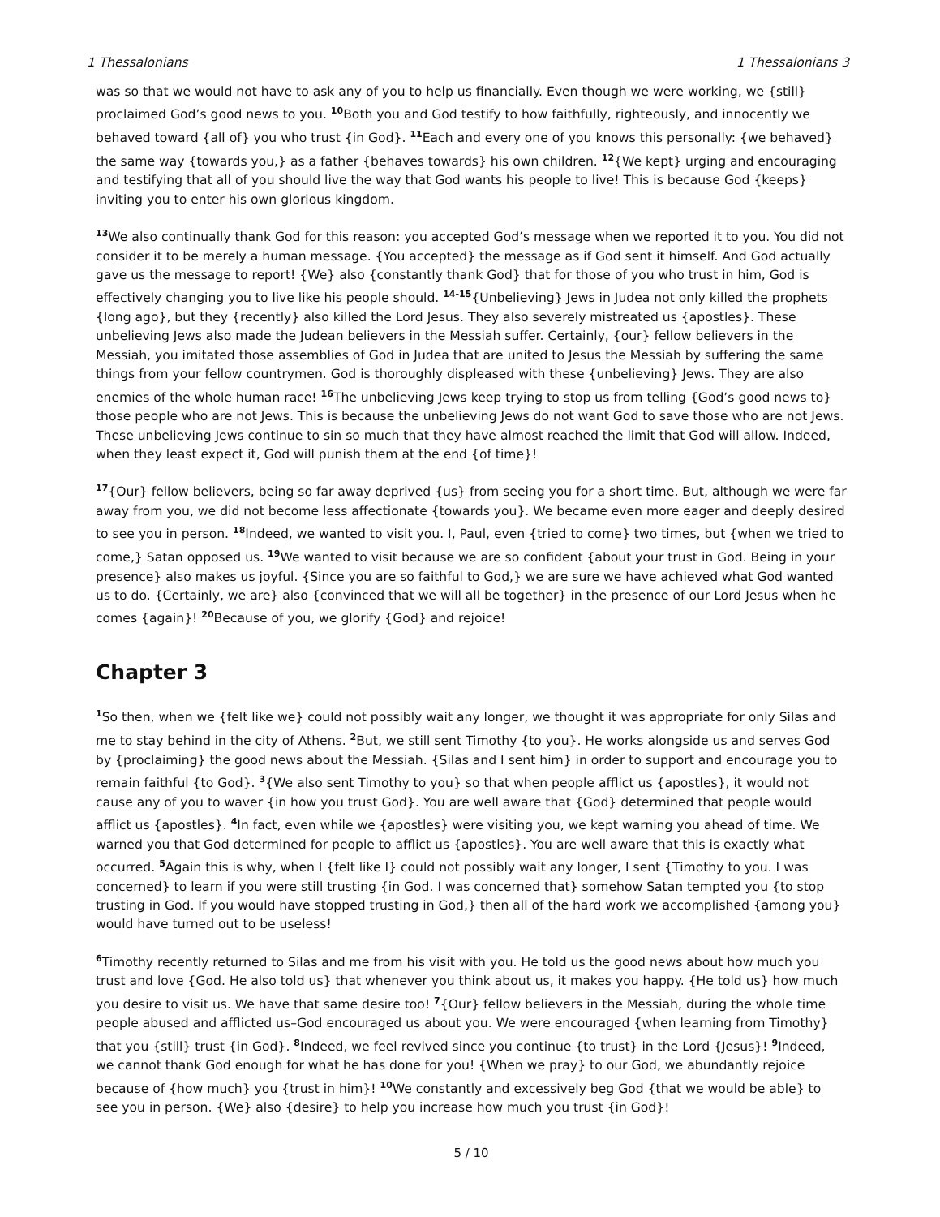1 Thessalonians 1 Thessalonians 3
was so that we would not have to ask any of you to help us financially. Even though we were working, we {still} proclaimed God’s good news to you. <sup>10</sup>Both you and God testify to how faithfully, righteously, and innocently we behaved toward {all of} you who trust {in God}. <sup>11</sup>Each and every one of you knows this personally: {we behaved} the same way {towards you,} as a father {behaves towards} his own children. <sup>12</sup>{We kept} urging and encouraging and testifying that all of you should live the way that God wants his people to live! This is because God {keeps} inviting you to enter his own glorious kingdom.
<sup>13</sup> We also continually thank God for this reason: you accepted God’s message when we reported it to you. You did not consider it to be merely a human message. {You accepted} the message as if God sent it himself. And God actually gave us the message to report! {We} also {constantly thank God} that for those of you who trust in him, God is effectively changing you to live like his people should. <sup>14-15</sup>{Unbelieving} Jews in Judea not only killed the prophets {long ago}, but they {recently} also killed the Lord Jesus. They also severely mistreated us {apostles}. These unbelieving Jews also made the Judean believers in the Messiah suffer. Certainly, {our} fellow believers in the Messiah, you imitated those assemblies of God in Judea that are united to Jesus the Messiah by suffering the same things from your fellow countrymen. God is thoroughly displeased with these {unbelieving} Jews. They are also enemies of the whole human race! <sup>16</sup>The unbelieving Jews keep trying to stop us from telling {God’s good news to} those people who are not Jews. This is because the unbelieving Jews do not want God to save those who are not Jews. These unbelieving Jews continue to sin so much that they have almost reached the limit that God will allow. Indeed, when they least expect it, God will punish them at the end {of time}!
<sup>17</sup>{Our} fellow believers, being so far away deprived {us} from seeing you for a short time. But, although we were far away from you, we did not become less affectionate {towards you}. We became even more eager and deeply desired to see you in person. <sup>18</sup>Indeed, we wanted to visit you. I, Paul, even {tried to come} two times, but {when we tried to come,} Satan opposed us. <sup>19</sup>We wanted to visit because we are so confident {about your trust in God. Being in your presence} also makes us joyful. {Since you are so faithful to God,} we are sure we have achieved what God wanted us to do. {Certainly, we are} also {convinced that we will all be together} in the presence of our Lord Jesus when he comes {again}! <sup>20</sup>Because of you, we glorify {God} and rejoice!
Chapter 3
<sup>1</sup> So then, when we {felt like we} could not possibly wait any longer, we thought it was appropriate for only Silas and me to stay behind in the city of Athens. <sup>2</sup>But, we still sent Timothy {to you}. He works alongside us and serves God by {proclaiming} the good news about the Messiah. {Silas and I sent him} in order to support and encourage you to remain faithful {to God}. <sup>3</sup>{We also sent Timothy to you} so that when people afflict us {apostles}, it would not cause any of you to waver {in how you trust God}. You are well aware that {God} determined that people would afflict us {apostles}. <sup>4</sup>In fact, even while we {apostles} were visiting you, we kept warning you ahead of time. We warned you that God determined for people to afflict us {apostles}. You are well aware that this is exactly what occurred. <sup>5</sup>Again this is why, when I {felt like I} could not possibly wait any longer, I sent {Timothy to you. I was concerned} to learn if you were still trusting {in God. I was concerned that} somehow Satan tempted you {to stop trusting in God. If you would have stopped trusting in God,} then all of the hard work we accomplished {among you} would have turned out to be useless!
<sup>6</sup> Timothy recently returned to Silas and me from his visit with you. He told us the good news about how much you trust and love {God. He also told us} that whenever you think about us, it makes you happy. {He told us} how much you desire to visit us. We have that same desire too! <sup>7</sup>{Our} fellow believers in the Messiah, during the whole time people abused and afflicted us–God encouraged us about you. We were encouraged {when learning from Timothy} that you {still} trust {in God}. <sup>8</sup>Indeed, we feel revived since you continue {to trust} in the Lord {Jesus}! <sup>9</sup>Indeed, we cannot thank God enough for what he has done for you! {When we pray} to our God, we abundantly rejoice because of {how much} you {trust in him}! <sup>10</sup>We constantly and excessively beg God {that we would be able} to see you in person. {We} also {desire} to help you increase how much you trust {in God}!
5 / 10